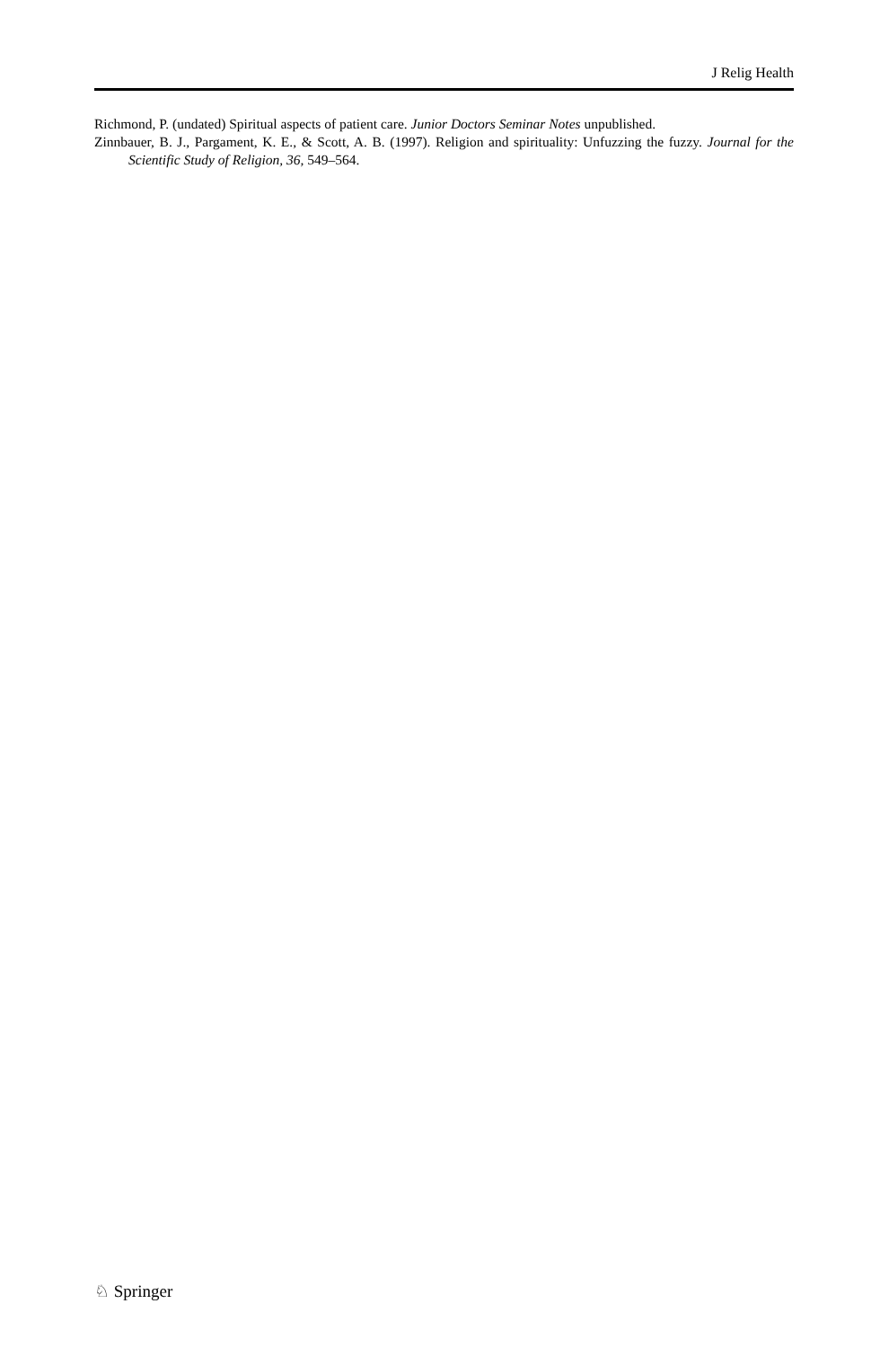J Relig Health
Richmond, P. (undated) Spiritual aspects of patient care. Junior Doctors Seminar Notes unpublished.
Zinnbauer, B. J., Pargament, K. E., & Scott, A. B. (1997). Religion and spirituality: Unfuzzing the fuzzy. Journal for the Scientific Study of Religion, 36, 549–564.
♘ Springer